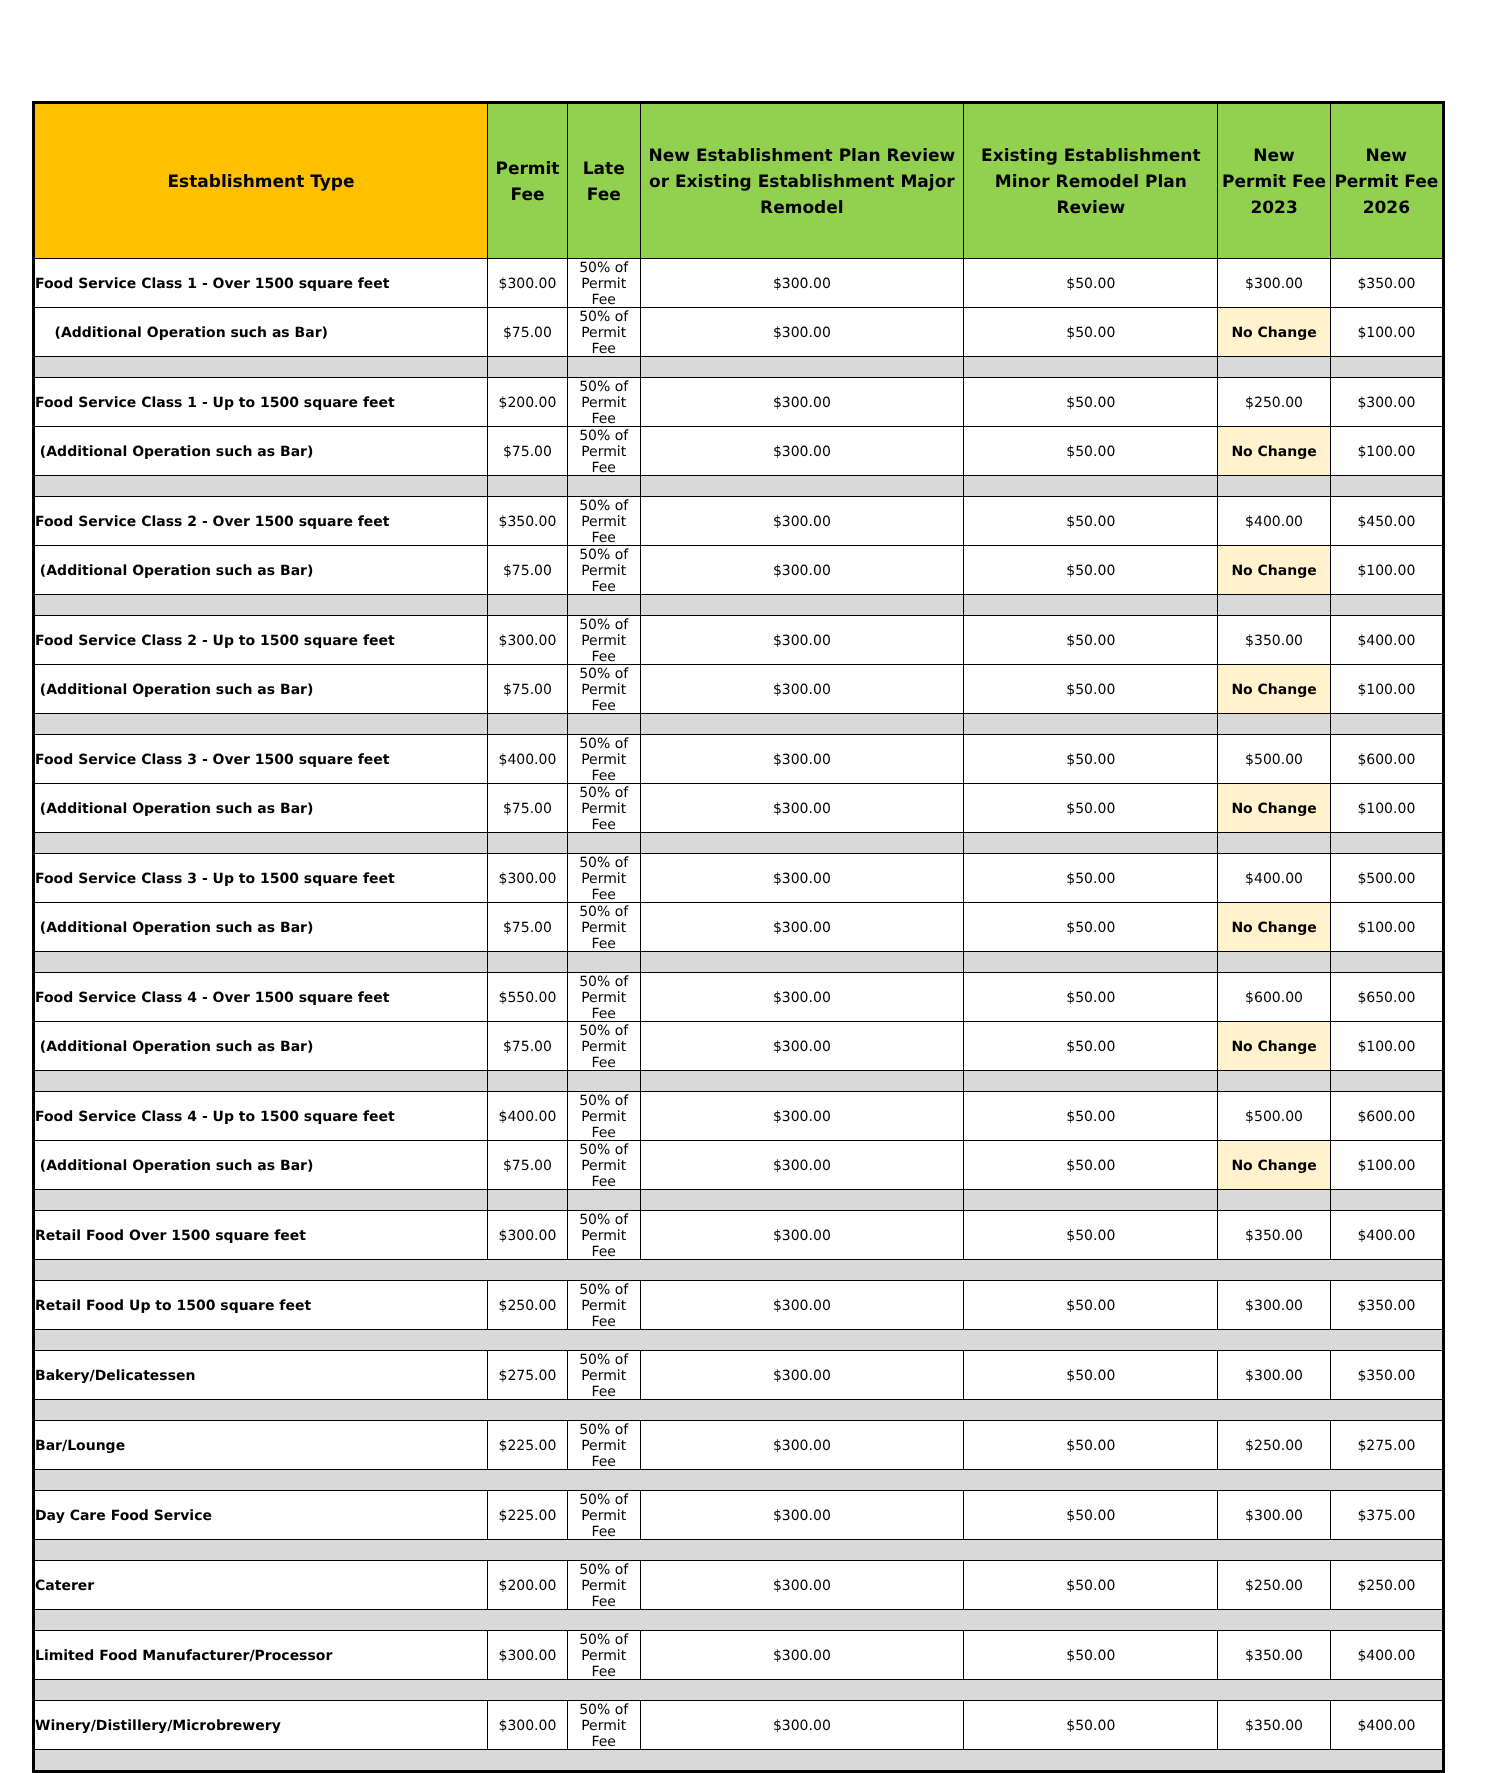| Establishment Type | Permit Fee | Late Fee | New Establishment Plan Review or Existing Establishment Major Remodel | Existing Establishment Minor Remodel Plan Review | New Permit Fee 2023 | New Permit Fee 2026 |
| --- | --- | --- | --- | --- | --- | --- |
| Food Service Class 1 - Over 1500 square feet | $300.00 | 50% of Permit Fee | $300.00 | $50.00 | $300.00 | $350.00 |
| (Additional Operation such as Bar) | $75.00 | 50% of Permit Fee | $300.00 | $50.00 | No Change | $100.00 |
| Food Service Class 1 - Up to 1500 square feet | $200.00 | 50% of Permit Fee | $300.00 | $50.00 | $250.00 | $300.00 |
| (Additional Operation such as Bar) | $75.00 | 50% of Permit Fee | $300.00 | $50.00 | No Change | $100.00 |
| Food Service Class 2 - Over 1500 square feet | $350.00 | 50% of Permit Fee | $300.00 | $50.00 | $400.00 | $450.00 |
| (Additional Operation such as Bar) | $75.00 | 50% of Permit Fee | $300.00 | $50.00 | No Change | $100.00 |
| Food Service Class 2 - Up to 1500 square feet | $300.00 | 50% of Permit Fee | $300.00 | $50.00 | $350.00 | $400.00 |
| (Additional Operation such as Bar) | $75.00 | 50% of Permit Fee | $300.00 | $50.00 | No Change | $100.00 |
| Food Service Class 3 - Over 1500 square feet | $400.00 | 50% of Permit Fee | $300.00 | $50.00 | $500.00 | $600.00 |
| (Additional Operation such as Bar) | $75.00 | 50% of Permit Fee | $300.00 | $50.00 | No Change | $100.00 |
| Food Service Class 3 - Up to 1500 square feet | $300.00 | 50% of Permit Fee | $300.00 | $50.00 | $400.00 | $500.00 |
| (Additional Operation such as Bar) | $75.00 | 50% of Permit Fee | $300.00 | $50.00 | No Change | $100.00 |
| Food Service Class 4 - Over 1500 square feet | $550.00 | 50% of Permit Fee | $300.00 | $50.00 | $600.00 | $650.00 |
| (Additional Operation such as Bar) | $75.00 | 50% of Permit Fee | $300.00 | $50.00 | No Change | $100.00 |
| Food Service Class 4 - Up to 1500 square feet | $400.00 | 50% of Permit Fee | $300.00 | $50.00 | $500.00 | $600.00 |
| (Additional Operation such as Bar) | $75.00 | 50% of Permit Fee | $300.00 | $50.00 | No Change | $100.00 |
| Retail Food Over 1500 square feet | $300.00 | 50% of Permit Fee | $300.00 | $50.00 | $350.00 | $400.00 |
| Retail Food Up to 1500 square feet | $250.00 | 50% of Permit Fee | $300.00 | $50.00 | $300.00 | $350.00 |
| Bakery/Delicatessen | $275.00 | 50% of Permit Fee | $300.00 | $50.00 | $300.00 | $350.00 |
| Bar/Lounge | $225.00 | 50% of Permit Fee | $300.00 | $50.00 | $250.00 | $275.00 |
| Day Care Food Service | $225.00 | 50% of Permit Fee | $300.00 | $50.00 | $300.00 | $375.00 |
| Caterer | $200.00 | 50% of Permit Fee | $300.00 | $50.00 | $250.00 | $250.00 |
| Limited Food Manufacturer/Processor | $300.00 | 50% of Permit Fee | $300.00 | $50.00 | $350.00 | $400.00 |
| Winery/Distillery/Microbrewery | $300.00 | 50% of Permit Fee | $300.00 | $50.00 | $350.00 | $400.00 |